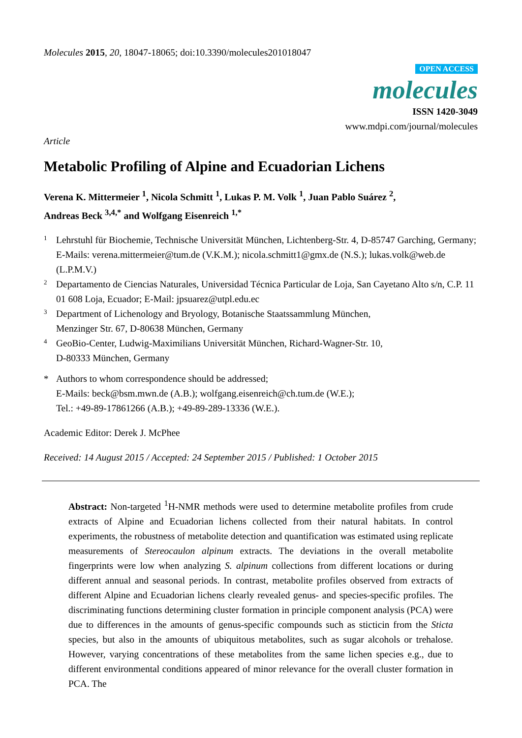Molecules 2015, 20, 18047-18065; doi:10.3390/molecules201018047
OPEN ACCESS
molecules
ISSN 1420-3049
www.mdpi.com/journal/molecules
Article
Metabolic Profiling of Alpine and Ecuadorian Lichens
Verena K. Mittermeier <sup>1</sup>, Nicola Schmitt <sup>1</sup>, Lukas P. M. Volk <sup>1</sup>, Juan Pablo Suárez <sup>2</sup>,
Andreas Beck <sup>3,4,*</sup> and Wolfgang Eisenreich <sup>1,*</sup>
1 Lehrstuhl für Biochemie, Technische Universität München, Lichtenberg-Str. 4, D-85747 Garching, Germany; E-Mails: verena.mittermeier@tum.de (V.K.M.); nicola.schmitt1@gmx.de (N.S.); lukas.volk@web.de (L.P.M.V.)
2 Departamento de Ciencias Naturales, Universidad Técnica Particular de Loja, San Cayetano Alto s/n, C.P. 11 01 608 Loja, Ecuador; E-Mail: jpsuarez@utpl.edu.ec
3 Department of Lichenology and Bryology, Botanische Staatssammlung München,
Menzinger Str. 67, D-80638 München, Germany
4 GeoBio-Center, Ludwig-Maximilians Universität München, Richard-Wagner-Str. 10,
D-80333 München, Germany
* Authors to whom correspondence should be addressed;
E-Mails: beck@bsm.mwn.de (A.B.); wolfgang.eisenreich@ch.tum.de (W.E.);
Tel.: +49-89-17861266 (A.B.); +49-89-289-13336 (W.E.).
Academic Editor: Derek J. McPhee
Received: 14 August 2015 / Accepted: 24 September 2015 / Published: 1 October 2015
Abstract: Non-targeted <sup>1</sup>H-NMR methods were used to determine metabolite profiles from crude extracts of Alpine and Ecuadorian lichens collected from their natural habitats. In control experiments, the robustness of metabolite detection and quantification was estimated using replicate measurements of Stereocaulon alpinum extracts. The deviations in the overall metabolite fingerprints were low when analyzing S. alpinum collections from different locations or during different annual and seasonal periods. In contrast, metabolite profiles observed from extracts of different Alpine and Ecuadorian lichens clearly revealed genus- and species-specific profiles. The discriminating functions determining cluster formation in principle component analysis (PCA) were due to differences in the amounts of genus-specific compounds such as sticticin from the Sticta species, but also in the amounts of ubiquitous metabolites, such as sugar alcohols or trehalose. However, varying concentrations of these metabolites from the same lichen species e.g., due to different environmental conditions appeared of minor relevance for the overall cluster formation in PCA. The